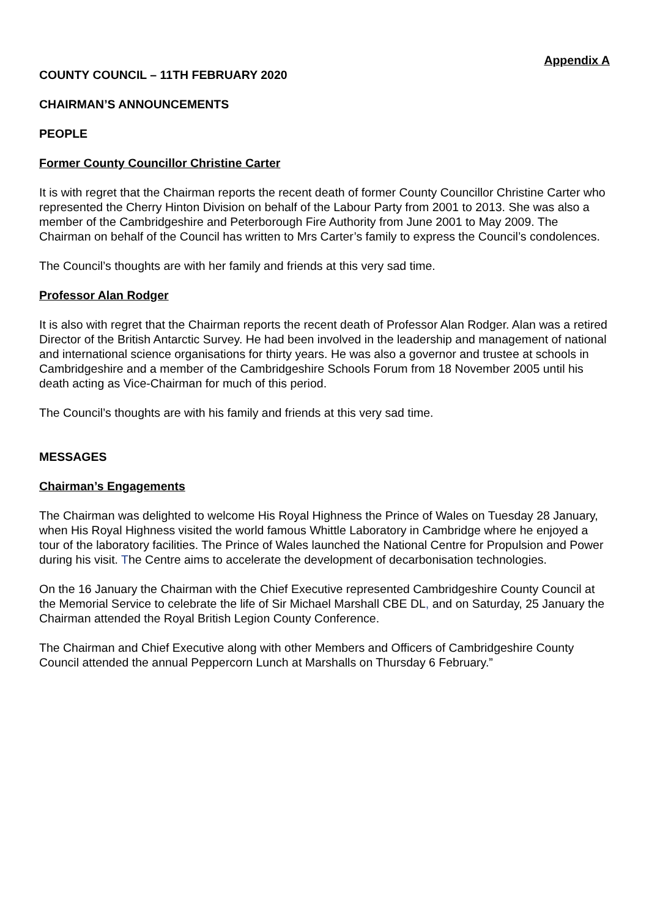Appendix A
COUNTY COUNCIL – 11TH FEBRUARY 2020
CHAIRMAN’S ANNOUNCEMENTS
PEOPLE
Former County Councillor Christine Carter
It is with regret that the Chairman reports the recent death of former County Councillor Christine Carter who represented the Cherry Hinton Division on behalf of the Labour Party from 2001 to 2013. She was also a member of the Cambridgeshire and Peterborough Fire Authority from June 2001 to May 2009. The Chairman on behalf of the Council has written to Mrs Carter’s family to express the Council’s condolences.
The Council’s thoughts are with her family and friends at this very sad time.
Professor Alan Rodger
It is also with regret that the Chairman reports the recent death of Professor Alan Rodger. Alan was a retired Director of the British Antarctic Survey. He had been involved in the leadership and management of national and international science organisations for thirty years. He was also a governor and trustee at schools in Cambridgeshire and a member of the Cambridgeshire Schools Forum from 18 November 2005 until his death acting as Vice-Chairman for much of this period.
The Council’s thoughts are with his family and friends at this very sad time.
MESSAGES
Chairman’s Engagements
The Chairman was delighted to welcome His Royal Highness the Prince of Wales on Tuesday 28 January, when His Royal Highness visited the world famous Whittle Laboratory in Cambridge where he enjoyed a tour of the laboratory facilities. The Prince of Wales launched the National Centre for Propulsion and Power during his visit. The Centre aims to accelerate the development of decarbonisation technologies.
On the 16 January the Chairman with the Chief Executive represented Cambridgeshire County Council at the Memorial Service to celebrate the life of Sir Michael Marshall CBE DL, and on Saturday, 25 January the Chairman attended the Royal British Legion County Conference.
The Chairman and Chief Executive along with other Members and Officers of Cambridgeshire County Council attended the annual Peppercorn Lunch at Marshalls on Thursday 6 February.”